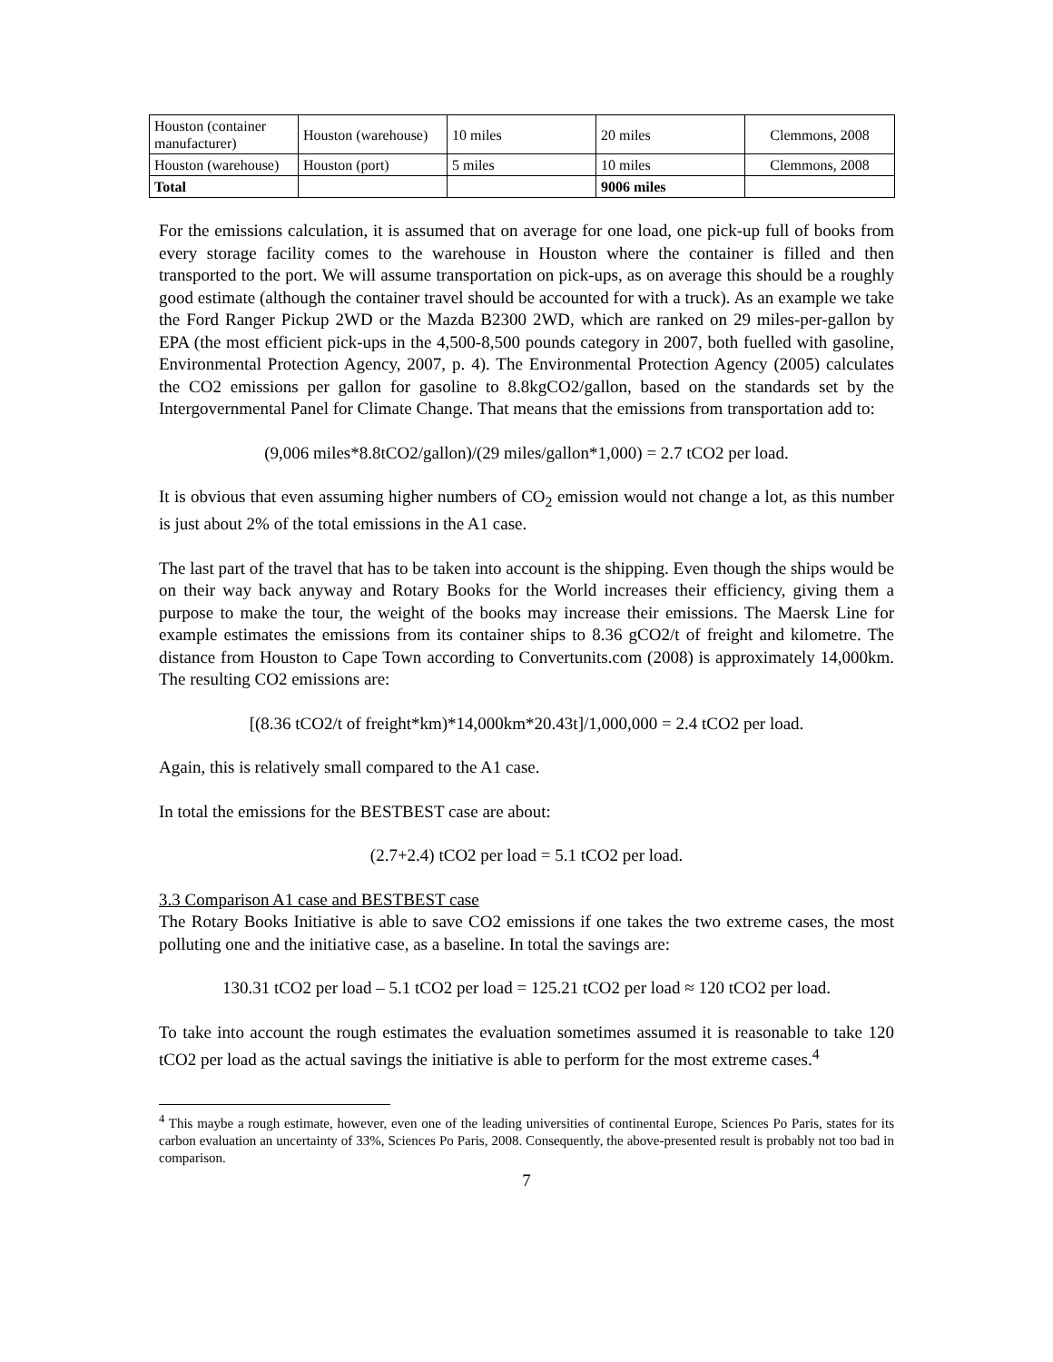| Houston (container manufacturer) | Houston (warehouse) | 10 miles | 20 miles | Clemmons, 2008 |
| Houston (warehouse) | Houston (port) | 5 miles | 10 miles | Clemmons, 2008 |
| Total | | | 9006 miles | |
For the emissions calculation, it is assumed that on average for one load, one pick-up full of books from every storage facility comes to the warehouse in Houston where the container is filled and then transported to the port. We will assume transportation on pick-ups, as on average this should be a roughly good estimate (although the container travel should be accounted for with a truck). As an example we take the Ford Ranger Pickup 2WD or the Mazda B2300 2WD, which are ranked on 29 miles-per-gallon by EPA (the most efficient pick-ups in the 4,500-8,500 pounds category in 2007, both fuelled with gasoline, Environmental Protection Agency, 2007, p. 4). The Environmental Protection Agency (2005) calculates the CO2 emissions per gallon for gasoline to 8.8kgCO2/gallon, based on the standards set by the Intergovernmental Panel for Climate Change. That means that the emissions from transportation add to:
(9,006 miles*8.8tCO2/gallon)/(29 miles/gallon*1,000) = 2.7 tCO2 per load.
It is obvious that even assuming higher numbers of CO<sub>2</sub> emission would not change a lot, as this number is just about 2% of the total emissions in the A1 case.
The last part of the travel that has to be taken into account is the shipping. Even though the ships would be on their way back anyway and Rotary Books for the World increases their efficiency, giving them a purpose to make the tour, the weight of the books may increase their emissions. The Maersk Line for example estimates the emissions from its container ships to 8.36 gCO2/t of freight and kilometre. The distance from Houston to Cape Town according to Convertunits.com (2008) is approximately 14,000km. The resulting CO2 emissions are:
[(8.36 tCO2/t of freight*km)*14,000km*20.43t]/1,000,000 = 2.4 tCO2 per load.
Again, this is relatively small compared to the A1 case.
In total the emissions for the BESTBEST case are about:
(2.7+2.4) tCO2 per load = 5.1 tCO2 per load.
3.3 Comparison A1 case and BESTBEST case
The Rotary Books Initiative is able to save CO2 emissions if one takes the two extreme cases, the most polluting one and the initiative case, as a baseline. In total the savings are:
130.31 tCO2 per load – 5.1 tCO2 per load = 125.21 tCO2 per load ≈ 120 tCO2 per load.
To take into account the rough estimates the evaluation sometimes assumed it is reasonable to take 120 tCO2 per load as the actual savings the initiative is able to perform for the most extreme cases.<sup>4</sup>
<sup>4</sup> This maybe a rough estimate, however, even one of the leading universities of continental Europe, Sciences Po Paris, states for its carbon evaluation an uncertainty of 33%, Sciences Po Paris, 2008. Consequently, the above-presented result is probably not too bad in comparison.
7